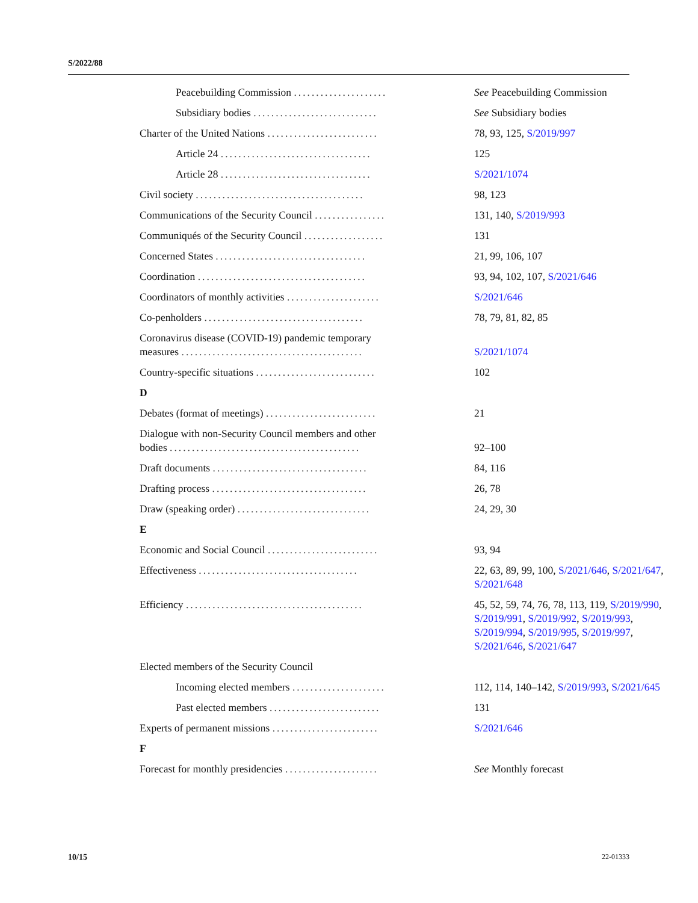S/2022/88
| Peacebuilding Commission ..................... | See Peacebuilding Commission |
| Subsidiary bodies ............................ | See Subsidiary bodies |
| Charter of the United Nations ......................... | 78, 93, 125, S/2019/997 |
| Article 24 .................................. | 125 |
| Article 28 .................................. | S/2021/1074 |
| Civil society ...................................... | 98, 123 |
| Communications of the Security Council ................ | 131, 140, S/2019/993 |
| Communiqués of the Security Council .................. | 131 |
| Concerned States .................................. | 21, 99, 106, 107 |
| Coordination ...................................... | 93, 94, 102, 107, S/2021/646 |
| Coordinators of monthly activities ..................... | S/2021/646 |
| Co-penholders .................................... | 78, 79, 81, 82, 85 |
| Coronavirus disease (COVID-19) pandemic temporary measures ......................................... | S/2021/1074 |
| Country-specific situations ........................... | 102 |
| D | |
| Debates (format of meetings) ......................... | 21 |
| Dialogue with non-Security Council members and other bodies ........................................... | 92–100 |
| Draft documents ................................... | 84, 116 |
| Drafting process ................................... | 26, 78 |
| Draw (speaking order) .............................. | 24, 29, 30 |
| E | |
| Economic and Social Council ......................... | 93, 94 |
| Effectiveness .................................... | 22, 63, 89, 99, 100, S/2021/646 , S/2021/647 , S/2021/648 |
| Efficiency ........................................ | 45, 52, 59, 74, 76, 78, 113, 119, S/2019/990 , S/2019/991 , S/2019/992 , S/2019/993 , S/2019/994 , S/2019/995 , S/2019/997 , S/2021/646 , S/2021/647 |
| Elected members of the Security Council | |
| Incoming elected members ..................... | 112, 114, 140–142, S/2019/993 , S/2021/645 |
| Past elected members ......................... | 131 |
| Experts of permanent missions ........................ | S/2021/646 |
| F | |
| Forecast for monthly presidencies ..................... | See Monthly forecast |
10/15 22-01333